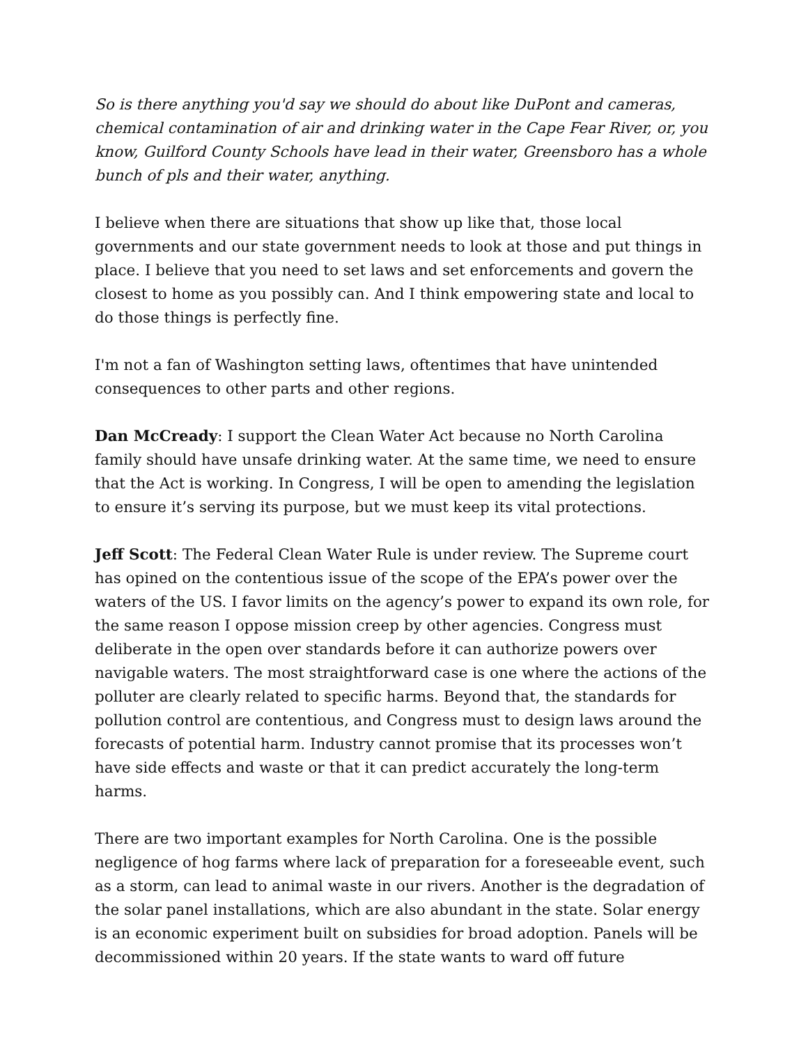So is there anything you'd say we should do about like DuPont and cameras, chemical contamination of air and drinking water in the Cape Fear River, or, you know, Guilford County Schools have lead in their water, Greensboro has a whole bunch of pls and their water, anything.
I believe when there are situations that show up like that, those local governments and our state government needs to look at those and put things in place. I believe that you need to set laws and set enforcements and govern the closest to home as you possibly can. And I think empowering state and local to do those things is perfectly fine.
I'm not a fan of Washington setting laws, oftentimes that have unintended consequences to other parts and other regions.
Dan McCready: I support the Clean Water Act because no North Carolina family should have unsafe drinking water. At the same time, we need to ensure that the Act is working. In Congress, I will be open to amending the legislation to ensure it’s serving its purpose, but we must keep its vital protections.
Jeff Scott: The Federal Clean Water Rule is under review. The Supreme court has opined on the contentious issue of the scope of the EPA’s power over the waters of the US. I favor limits on the agency’s power to expand its own role, for the same reason I oppose mission creep by other agencies. Congress must deliberate in the open over standards before it can authorize powers over navigable waters. The most straightforward case is one where the actions of the polluter are clearly related to specific harms. Beyond that, the standards for pollution control are contentious, and Congress must to design laws around the forecasts of potential harm. Industry cannot promise that its processes won’t have side effects and waste or that it can predict accurately the long-term harms.
There are two important examples for North Carolina. One is the possible negligence of hog farms where lack of preparation for a foreseeable event, such as a storm, can lead to animal waste in our rivers. Another is the degradation of the solar panel installations, which are also abundant in the state. Solar energy is an economic experiment built on subsidies for broad adoption. Panels will be decommissioned within 20 years. If the state wants to ward off future